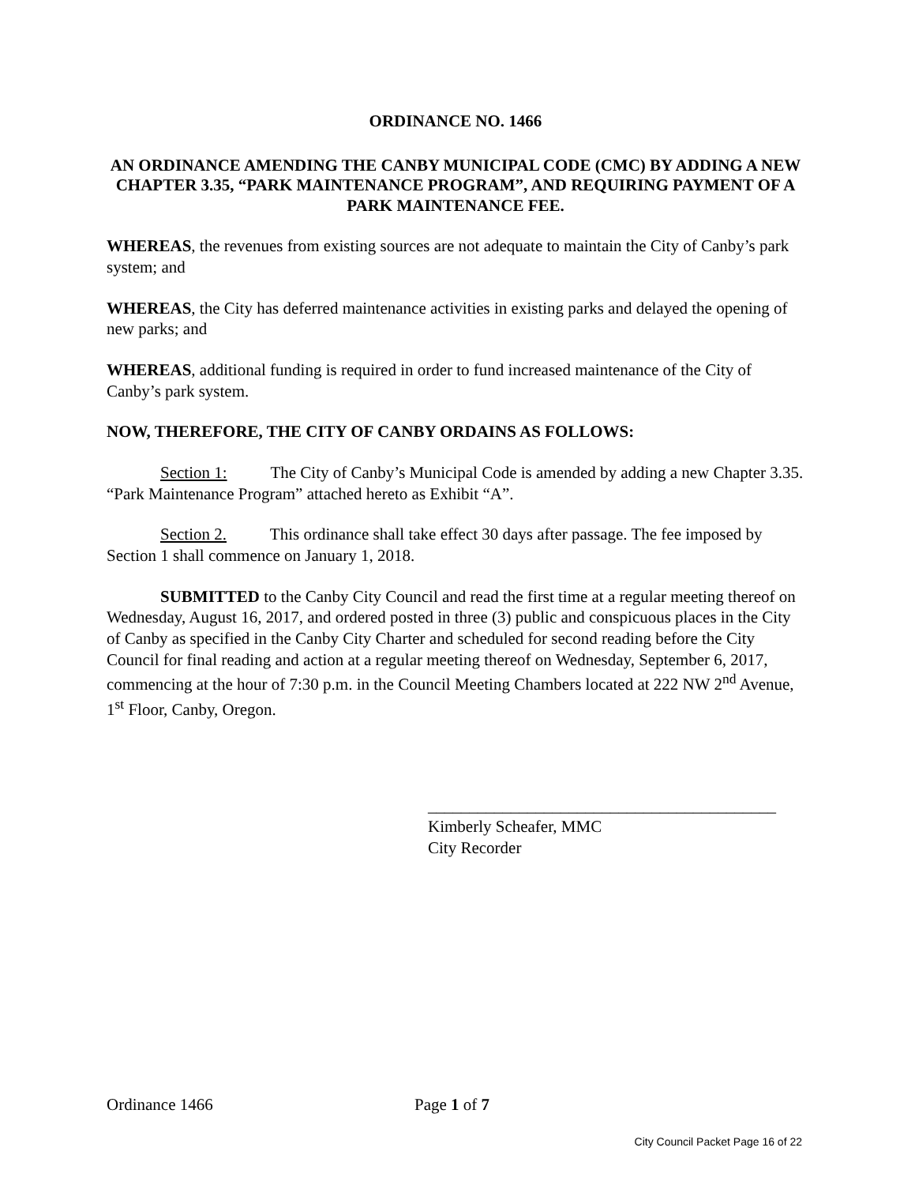ORDINANCE NO. 1466
AN ORDINANCE AMENDING THE CANBY MUNICIPAL CODE (CMC) BY ADDING A NEW CHAPTER 3.35, “PARK MAINTENANCE PROGRAM”, AND REQUIRING PAYMENT OF A PARK MAINTENANCE FEE.
WHEREAS, the revenues from existing sources are not adequate to maintain the City of Canby’s park system; and
WHEREAS, the City has deferred maintenance activities in existing parks and delayed the opening of new parks; and
WHEREAS, additional funding is required in order to fund increased maintenance of the City of Canby’s park system.
NOW, THEREFORE, THE CITY OF CANBY ORDAINS AS FOLLOWS:
Section 1: The City of Canby’s Municipal Code is amended by adding a new Chapter 3.35. “Park Maintenance Program” attached hereto as Exhibit “A”.
Section 2. This ordinance shall take effect 30 days after passage. The fee imposed by Section 1 shall commence on January 1, 2018.
SUBMITTED to the Canby City Council and read the first time at a regular meeting thereof on Wednesday, August 16, 2017, and ordered posted in three (3) public and conspicuous places in the City of Canby as specified in the Canby City Charter and scheduled for second reading before the City Council for final reading and action at a regular meeting thereof on Wednesday, September 6, 2017, commencing at the hour of 7:30 p.m. in the Council Meeting Chambers located at 222 NW 2<sup>nd</sup> Avenue, 1<sup>st</sup> Floor, Canby, Oregon.
__________________________________________
Kimberly Scheafer, MMC
City Recorder
Ordinance 1466 Page 1 of 7
City Council Packet Page 16 of 22